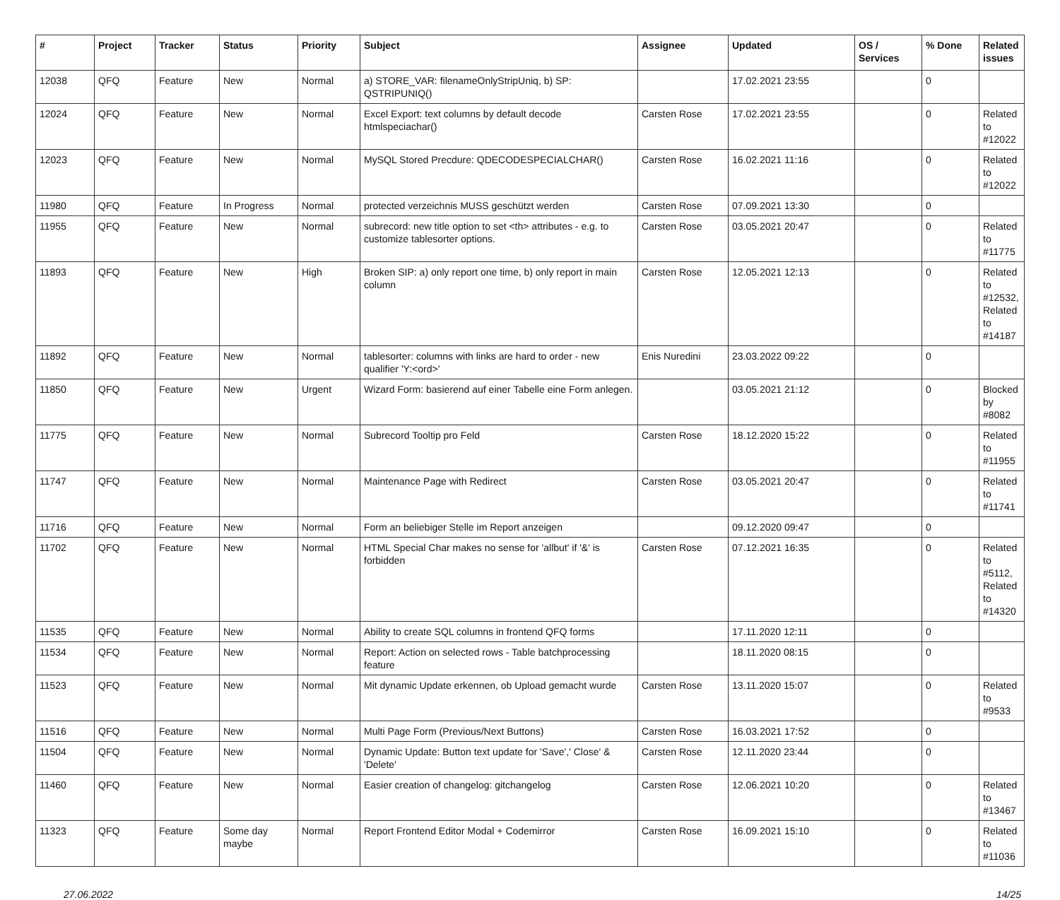| # | Project | Tracker | Status | Priority | Subject | Assignee | Updated | OS / Services | % Done | Related issues |
| --- | --- | --- | --- | --- | --- | --- | --- | --- | --- | --- |
| 12038 | QFQ | Feature | New | Normal | a) STORE_VAR: filenameOnlyStripUniq, b) SP: QSTRIPUNIQ() | | 17.02.2021 23:55 | | 0 | |
| 12024 | QFQ | Feature | New | Normal | Excel Export: text columns by default decode htmlspeciachar() | Carsten Rose | 17.02.2021 23:55 | | 0 | Related to #12022 |
| 12023 | QFQ | Feature | New | Normal | MySQL Stored Precdure: QDECODESPECIALCHAR() | Carsten Rose | 16.02.2021 11:16 | | 0 | Related to #12022 |
| 11980 | QFQ | Feature | In Progress | Normal | protected verzeichnis MUSS geschützt werden | Carsten Rose | 07.09.2021 13:30 | | 0 | |
| 11955 | QFQ | Feature | New | Normal | subrecord: new title option to set <th> attributes - e.g. to customize tablesorter options. | Carsten Rose | 03.05.2021 20:47 | | 0 | Related to #11775 |
| 11893 | QFQ | Feature | New | High | Broken SIP: a) only report one time, b) only report in main column | Carsten Rose | 12.05.2021 12:13 | | 0 | Related to #12532, Related to #14187 |
| 11892 | QFQ | Feature | New | Normal | tablesorter: columns with links are hard to order - new qualifier 'Y:<ord>' | Enis Nuredini | 23.03.2022 09:22 | | 0 | |
| 11850 | QFQ | Feature | New | Urgent | Wizard Form: basierend auf einer Tabelle eine Form anlegen. | | 03.05.2021 21:12 | | 0 | Blocked by #8082 |
| 11775 | QFQ | Feature | New | Normal | Subrecord Tooltip pro Feld | Carsten Rose | 18.12.2020 15:22 | | 0 | Related to #11955 |
| 11747 | QFQ | Feature | New | Normal | Maintenance Page with Redirect | Carsten Rose | 03.05.2021 20:47 | | 0 | Related to #11741 |
| 11716 | QFQ | Feature | New | Normal | Form an beliebiger Stelle im Report anzeigen | | 09.12.2020 09:47 | | 0 | |
| 11702 | QFQ | Feature | New | Normal | HTML Special Char makes no sense for 'allbut' if '&' is forbidden | Carsten Rose | 07.12.2021 16:35 | | 0 | Related to #5112, Related to #14320 |
| 11535 | QFQ | Feature | New | Normal | Ability to create SQL columns in frontend QFQ forms | | 17.11.2020 12:11 | | 0 | |
| 11534 | QFQ | Feature | New | Normal | Report: Action on selected rows - Table batchprocessing feature | | 18.11.2020 08:15 | | 0 | |
| 11523 | QFQ | Feature | New | Normal | Mit dynamic Update erkennen, ob Upload gemacht wurde | Carsten Rose | 13.11.2020 15:07 | | 0 | Related to #9533 |
| 11516 | QFQ | Feature | New | Normal | Multi Page Form (Previous/Next Buttons) | Carsten Rose | 16.03.2021 17:52 | | 0 | |
| 11504 | QFQ | Feature | New | Normal | Dynamic Update: Button text update for 'Save',' Close' & 'Delete' | Carsten Rose | 12.11.2020 23:44 | | 0 | |
| 11460 | QFQ | Feature | New | Normal | Easier creation of changelog: gitchangelog | Carsten Rose | 12.06.2021 10:20 | | 0 | Related to #13467 |
| 11323 | QFQ | Feature | Some day maybe | Normal | Report Frontend Editor Modal + Codemirror | Carsten Rose | 16.09.2021 15:10 | | 0 | Related to #11036 |
27.06.2022 14/25